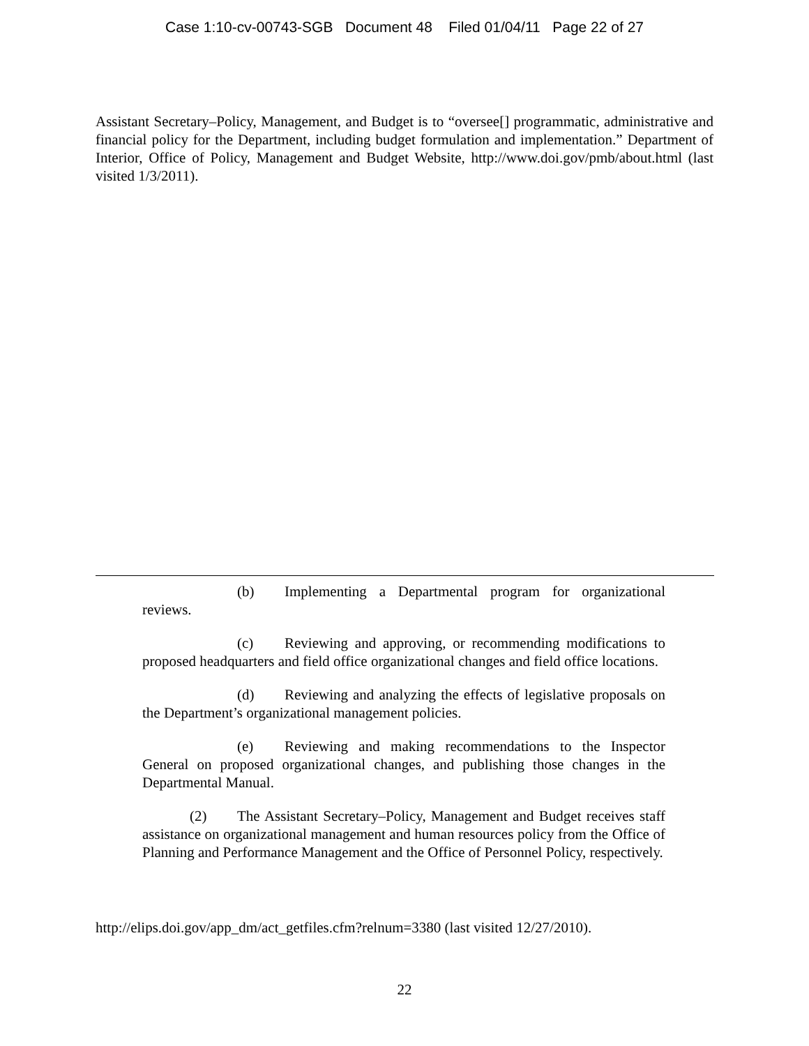Case 1:10-cv-00743-SGB Document 48 Filed 01/04/11 Page 22 of 27
Assistant Secretary–Policy, Management, and Budget is to “oversee[] programmatic, administrative and financial policy for the Department, including budget formulation and implementation.” Department of Interior, Office of Policy, Management and Budget Website, http://www.doi.gov/pmb/about.html (last visited 1/3/2011).
(b) Implementing a Departmental program for organizational reviews.
(c) Reviewing and approving, or recommending modifications to proposed headquarters and field office organizational changes and field office locations.
(d) Reviewing and analyzing the effects of legislative proposals on the Department’s organizational management policies.
(e) Reviewing and making recommendations to the Inspector General on proposed organizational changes, and publishing those changes in the Departmental Manual.
(2) The Assistant Secretary–Policy, Management and Budget receives staff assistance on organizational management and human resources policy from the Office of Planning and Performance Management and the Office of Personnel Policy, respectively.
http://elips.doi.gov/app_dm/act_getfiles.cfm?relnum=3380 (last visited 12/27/2010).
22